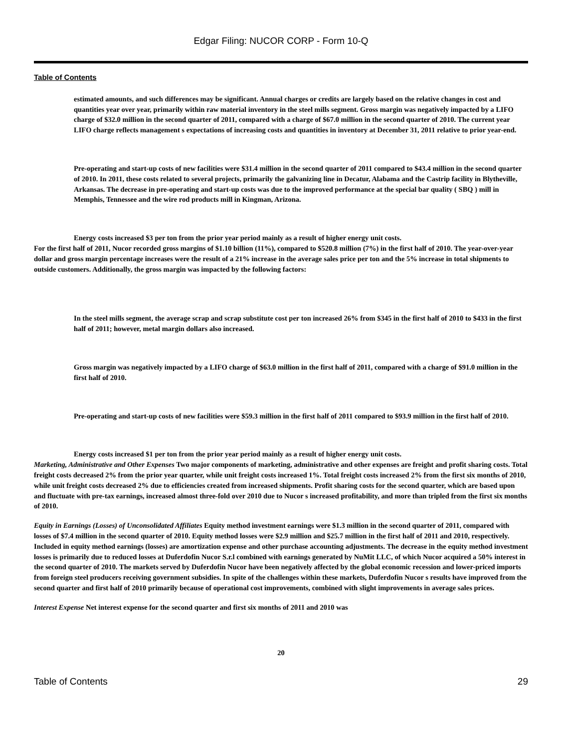Edgar Filing: NUCOR CORP - Form 10-Q
Table of Contents
estimated amounts, and such differences may be significant. Annual charges or credits are largely based on the relative changes in cost and quantities year over year, primarily within raw material inventory in the steel mills segment. Gross margin was negatively impacted by a LIFO charge of $32.0 million in the second quarter of 2011, compared with a charge of $67.0 million in the second quarter of 2010. The current year LIFO charge reflects management s expectations of increasing costs and quantities in inventory at December 31, 2011 relative to prior year-end.
Pre-operating and start-up costs of new facilities were $31.4 million in the second quarter of 2011 compared to $43.4 million in the second quarter of 2010. In 2011, these costs related to several projects, primarily the galvanizing line in Decatur, Alabama and the Castrip facility in Blytheville, Arkansas. The decrease in pre-operating and start-up costs was due to the improved performance at the special bar quality ( SBQ ) mill in Memphis, Tennessee and the wire rod products mill in Kingman, Arizona.
Energy costs increased $3 per ton from the prior year period mainly as a result of higher energy unit costs.
For the first half of 2011, Nucor recorded gross margins of $1.10 billion (11%), compared to $520.8 million (7%) in the first half of 2010. The year-over-year dollar and gross margin percentage increases were the result of a 21% increase in the average sales price per ton and the 5% increase in total shipments to outside customers. Additionally, the gross margin was impacted by the following factors:
In the steel mills segment, the average scrap and scrap substitute cost per ton increased 26% from $345 in the first half of 2010 to $433 in the first half of 2011; however, metal margin dollars also increased.
Gross margin was negatively impacted by a LIFO charge of $63.0 million in the first half of 2011, compared with a charge of $91.0 million in the first half of 2010.
Pre-operating and start-up costs of new facilities were $59.3 million in the first half of 2011 compared to $93.9 million in the first half of 2010.
Energy costs increased $1 per ton from the prior year period mainly as a result of higher energy unit costs.
Marketing, Administrative and Other Expenses Two major components of marketing, administrative and other expenses are freight and profit sharing costs. Total freight costs decreased 2% from the prior year quarter, while unit freight costs increased 1%. Total freight costs increased 2% from the first six months of 2010, while unit freight costs decreased 2% due to efficiencies created from increased shipments. Profit sharing costs for the second quarter, which are based upon and fluctuate with pre-tax earnings, increased almost three-fold over 2010 due to Nucor s increased profitability, and more than tripled from the first six months of 2010.
Equity in Earnings (Losses) of Unconsolidated Affiliates Equity method investment earnings were $1.3 million in the second quarter of 2011, compared with losses of $7.4 million in the second quarter of 2010. Equity method losses were $2.9 million and $25.7 million in the first half of 2011 and 2010, respectively. Included in equity method earnings (losses) are amortization expense and other purchase accounting adjustments. The decrease in the equity method investment losses is primarily due to reduced losses at Duferdofin Nucor S.r.l combined with earnings generated by NuMit LLC, of which Nucor acquired a 50% interest in the second quarter of 2010. The markets served by Duferdofin Nucor have been negatively affected by the global economic recession and lower-priced imports from foreign steel producers receiving government subsidies. In spite of the challenges within these markets, Duferdofin Nucor s results have improved from the second quarter and first half of 2010 primarily because of operational cost improvements, combined with slight improvements in average sales prices.
Interest Expense Net interest expense for the second quarter and first six months of 2011 and 2010 was
20
Table of Contents 29